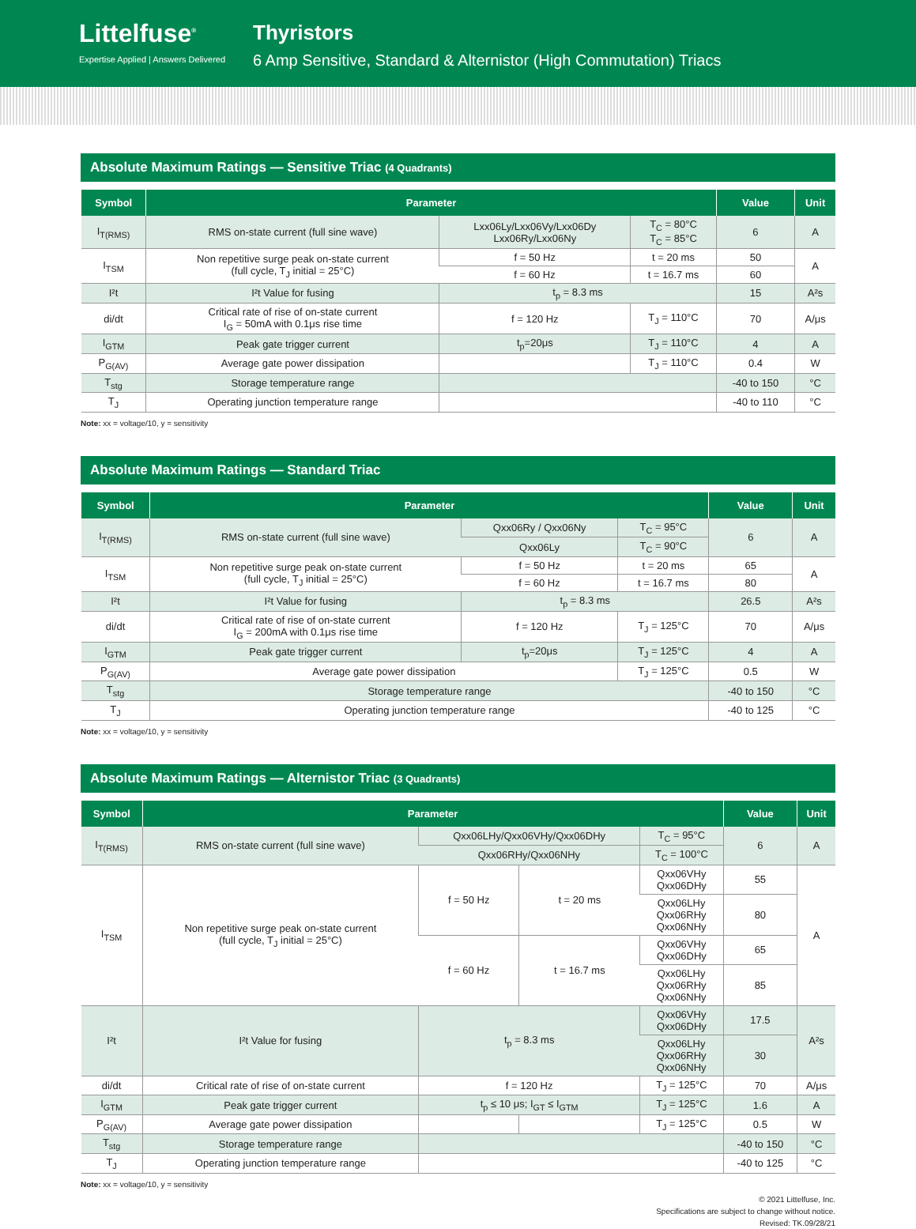Littelfuse<sup>®</sup>
Expertise Applied | Answers Delivered
Thyristors
6 Amp Sensitive, Standard & Alternistor (High Commutation) Triacs
Absolute Maximum Ratings — Sensitive Triac (4 Quadrants)
| Symbol | Parameter | | | Value | Unit |
| --- | --- | --- | --- | --- | --- |
| I<sub>T(RMS)</sub> | RMS on-state current (full sine wave) | Lxx06Ly/Lxx06Vy/Lxx06Dy Lxx06Ry/Lxx06Ny | T<sub>C</sub> = 80°C T<sub>C</sub> = 85°C | 6 | A |
| I<sub>TSM</sub> | Non repetitive surge peak on-state current (full cycle, T<sub>J</sub> initial = 25°C) | f = 50 Hz | t = 20 ms | 50 | A |
| | | f = 60 Hz | t = 16.7 ms | 60 | |
| I²t | I²t Value for fusing | t<sub>p</sub> = 8.3 ms | | 15 | A²s |
| di/dt | Critical rate of rise of on-state current I<sub>G</sub> = 50mA with 0.1μs rise time | f = 120 Hz | T<sub>J</sub> = 110°C | 70 | A/μs |
| I<sub>GTM</sub> | Peak gate trigger current | t<sub>p</sub>=20μs | T<sub>J</sub> = 110°C | 4 | A |
| P<sub>G(AV)</sub> | Average gate power dissipation | | T<sub>J</sub> = 110°C | 0.4 | W |
| T<sub>stg</sub> | Storage temperature range | | | -40 to 150 | °C |
| T<sub>J</sub> | Operating junction temperature range | | | -40 to 110 | °C |
Note: xx = voltage/10, y = sensitivity
Absolute Maximum Ratings — Standard Triac
| Symbol | Parameter | | | Value | Unit |
| --- | --- | --- | --- | --- | --- |
| I<sub>T(RMS)</sub> | RMS on-state current (full sine wave) | Qxx06Ry / Qxx06Ny | T<sub>C</sub> = 95°C | 6 | A |
| | | Qxx06Ly | T<sub>C</sub> = 90°C | | |
| I<sub>TSM</sub> | Non repetitive surge peak on-state current (full cycle, T<sub>J</sub> initial = 25°C) | f = 50 Hz | t = 20 ms | 65 | A |
| | | f = 60 Hz | t = 16.7 ms | 80 | |
| I²t | I²t Value for fusing | t<sub>p</sub> = 8.3 ms | | 26.5 | A²s |
| di/dt | Critical rate of rise of on-state current I<sub>G</sub> = 200mA with 0.1μs rise time | f = 120 Hz | T<sub>J</sub> = 125°C | 70 | A/μs |
| I<sub>GTM</sub> | Peak gate trigger current | t<sub>p</sub>=20μs | T<sub>J</sub> = 125°C | 4 | A |
| P<sub>G(AV)</sub> | Average gate power dissipation | | T<sub>J</sub> = 125°C | 0.5 | W |
| T<sub>stg</sub> | Storage temperature range | | | -40 to 150 | °C |
| T<sub>J</sub> | Operating junction temperature range | | | -40 to 125 | °C |
Note: xx = voltage/10, y = sensitivity
Absolute Maximum Ratings — Alternistor Triac (3 Quadrants)
| Symbol | Parameter | | | | Value | Unit |
| --- | --- | --- | --- | --- | --- | --- |
| I<sub>T(RMS)</sub> | RMS on-state current (full sine wave) | Qxx06LHy/Qxx06VHy/Qxx06DHy | | T<sub>C</sub> = 95°C | 6 | A |
| | | Qxx06RHy/Qxx06NHy | | T<sub>C</sub> = 100°C | | |
| I<sub>TSM</sub> | Non repetitive surge peak on-state current (full cycle, T<sub>J</sub> initial = 25°C) | f = 50 Hz | t = 20 ms | Qxx06VHy Qxx06DHy | 55 | A |
| | | | | Qxx06LHy Qxx06RHy Qxx06NHy | 80 | |
| | | f = 60 Hz | t = 16.7 ms | Qxx06VHy Qxx06DHy | 65 | |
| | | | | Qxx06LHy Qxx06RHy Qxx06NHy | 85 | |
| I²t | I²t Value for fusing | t<sub>p</sub> = 8.3 ms | | Qxx06VHy Qxx06DHy | 17.5 | A²s |
| | | | | Qxx06LHy Qxx06RHy Qxx06NHy | 30 | |
| di/dt | Critical rate of rise of on-state current | f = 120 Hz | | T<sub>J</sub> = 125°C | 70 | A/μs |
| I<sub>GTM</sub> | Peak gate trigger current | t<sub>p</sub> ≤ 10 μs; I<sub>GT</sub> ≤ I<sub>GTM</sub> | | T<sub>J</sub> = 125°C | 1.6 | A |
| P<sub>G(AV)</sub> | Average gate power dissipation | | | T<sub>J</sub> = 125°C | 0.5 | W |
| T<sub>stg</sub> | Storage temperature range | | | | -40 to 150 | °C |
| T<sub>J</sub> | Operating junction temperature range | | | | -40 to 125 | °C |
Note: xx = voltage/10, y = sensitivity
© 2021 Littelfuse, Inc.
Specifications are subject to change without notice.
Revised: TK.09/28/21